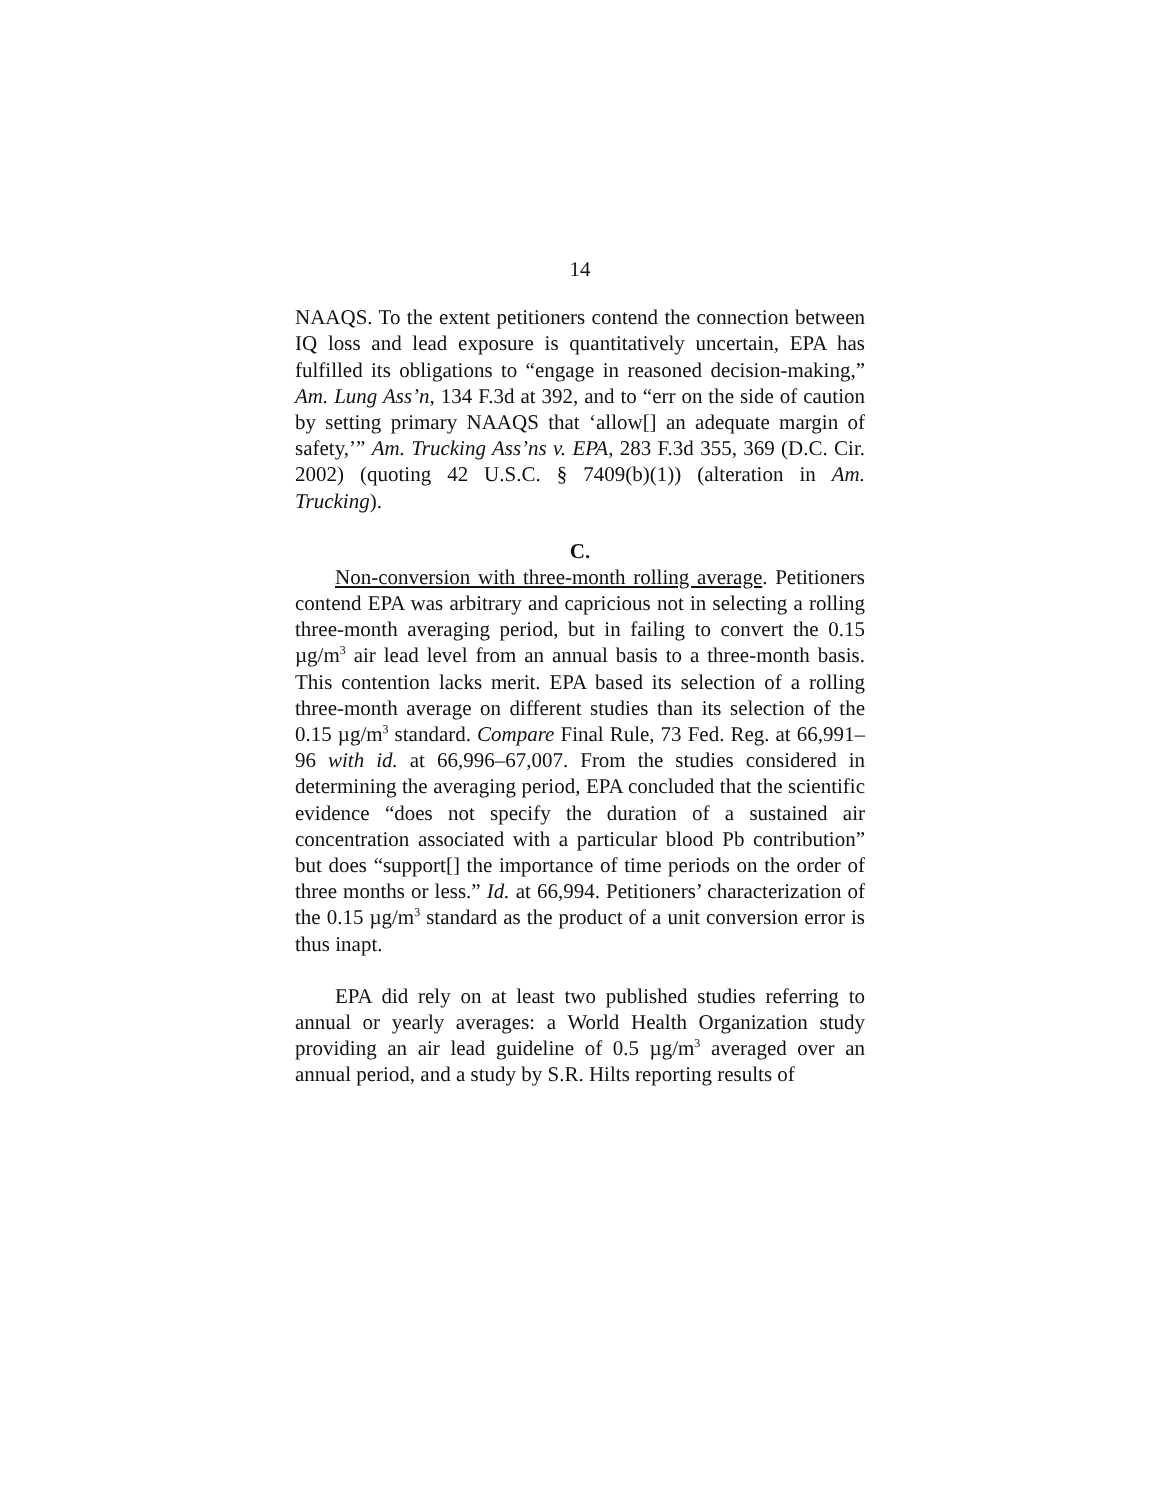14
NAAQS. To the extent petitioners contend the connection between IQ loss and lead exposure is quantitatively uncertain, EPA has fulfilled its obligations to “engage in reasoned decision-making,” Am. Lung Ass’n, 134 F.3d at 392, and to “err on the side of caution by setting primary NAAQS that ‘allow[] an adequate margin of safety,’” Am. Trucking Ass’ns v. EPA, 283 F.3d 355, 369 (D.C. Cir. 2002) (quoting 42 U.S.C. § 7409(b)(1)) (alteration in Am. Trucking).
C.
Non-conversion with three-month rolling average. Petitioners contend EPA was arbitrary and capricious not in selecting a rolling three-month averaging period, but in failing to convert the 0.15 µg/m<sup>3</sup> air lead level from an annual basis to a three-month basis. This contention lacks merit. EPA based its selection of a rolling three-month average on different studies than its selection of the 0.15 µg/m<sup>3</sup> standard. Compare Final Rule, 73 Fed. Reg. at 66,991–96 with id. at 66,996–67,007. From the studies considered in determining the averaging period, EPA concluded that the scientific evidence “does not specify the duration of a sustained air concentration associated with a particular blood Pb contribution” but does “support[] the importance of time periods on the order of three months or less.” Id. at 66,994. Petitioners’ characterization of the 0.15 µg/m<sup>3</sup> standard as the product of a unit conversion error is thus inapt.
EPA did rely on at least two published studies referring to annual or yearly averages: a World Health Organization study providing an air lead guideline of 0.5 µg/m<sup>3</sup> averaged over an annual period, and a study by S.R. Hilts reporting results of